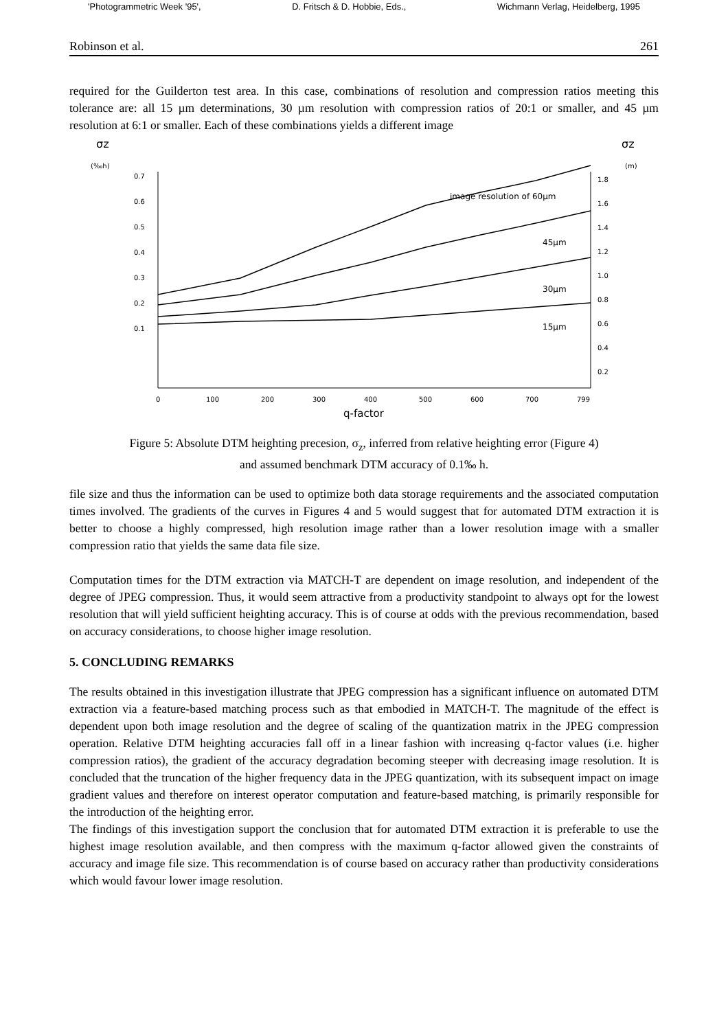'Photogrammetric Week '95', D. Fritsch & D. Hobbie, Eds., Wichmann Verlag, Heidelberg, 1995
Robinson et al. 261
required for the Guilderton test area. In this case, combinations of resolution and compression ratios meeting this tolerance are: all 15 µm determinations, 30 µm resolution with compression ratios of 20:1 or smaller, and 45 µm resolution at 6:1 or smaller. Each of these combinations yields a different image
σz
(‰h)
σz
(m)
0.7
0.6
0.5
0.4
0.3
0.2
0.1
1.8
1.6
1.4
1.2
1.0
0.8
0.6
0.4
0.2
0
100
200
300
400
500
600
700
799
q-factor
image resolution of 60µm
45µm
30µm
15µm
Figure 5: Absolute DTM heighting precesion, σ<sub>z</sub>, inferred from relative heighting error (Figure 4)
and assumed benchmark DTM accuracy of 0.1‰ h.
file size and thus the information can be used to optimize both data storage requirements and the associated computation times involved. The gradients of the curves in Figures 4 and 5 would suggest that for automated DTM extraction it is better to choose a highly compressed, high resolution image rather than a lower resolution image with a smaller compression ratio that yields the same data file size.
Computation times for the DTM extraction via MATCH-T are dependent on image resolution, and independent of the degree of JPEG compression. Thus, it would seem attractive from a productivity standpoint to always opt for the lowest resolution that will yield sufficient heighting accuracy. This is of course at odds with the previous recommendation, based on accuracy considerations, to choose higher image resolution.
5. CONCLUDING REMARKS
The results obtained in this investigation illustrate that JPEG compression has a significant influence on automated DTM extraction via a feature-based matching process such as that embodied in MATCH-T. The magnitude of the effect is dependent upon both image resolution and the degree of scaling of the quantization matrix in the JPEG compression operation. Relative DTM heighting accuracies fall off in a linear fashion with increasing q-factor values (i.e. higher compression ratios), the gradient of the accuracy degradation becoming steeper with decreasing image resolution. It is concluded that the truncation of the higher frequency data in the JPEG quantization, with its subsequent impact on image gradient values and therefore on interest operator computation and feature-based matching, is primarily responsible for the introduction of the heighting error.
The findings of this investigation support the conclusion that for automated DTM extraction it is preferable to use the highest image resolution available, and then compress with the maximum q-factor allowed given the constraints of accuracy and image file size. This recommendation is of course based on accuracy rather than productivity considerations which would favour lower image resolution.